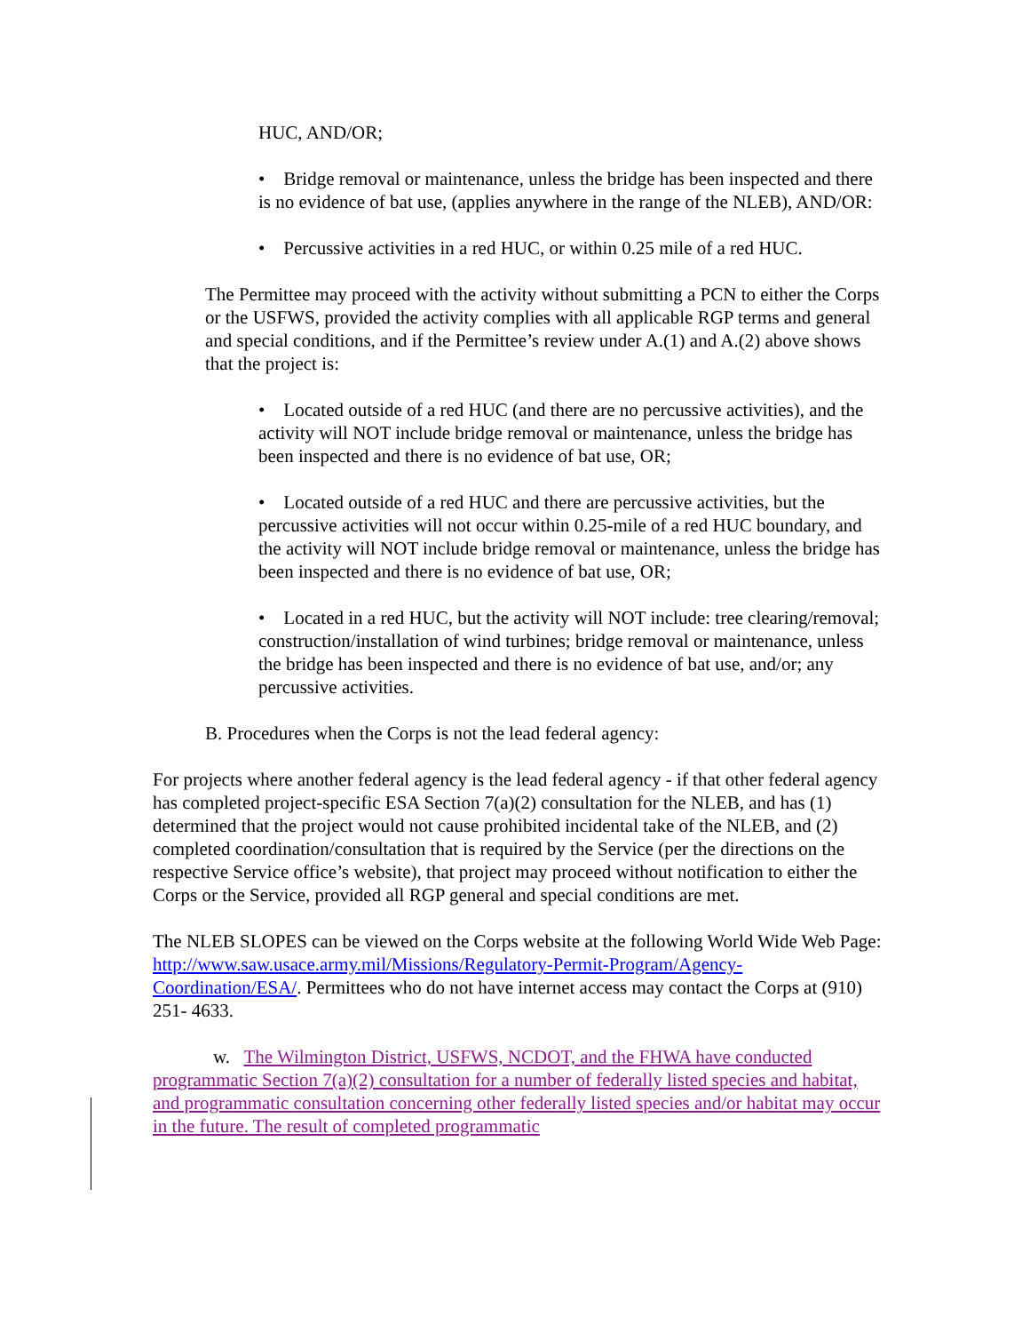HUC, AND/OR;
• Bridge removal or maintenance, unless the bridge has been inspected and there is no evidence of bat use, (applies anywhere in the range of the NLEB), AND/OR:
• Percussive activities in a red HUC, or within 0.25 mile of a red HUC.
The Permittee may proceed with the activity without submitting a PCN to either the Corps or the USFWS, provided the activity complies with all applicable RGP terms and general and special conditions, and if the Permittee’s review under A.(1) and A.(2) above shows that the project is:
• Located outside of a red HUC (and there are no percussive activities), and the activity will NOT include bridge removal or maintenance, unless the bridge has been inspected and there is no evidence of bat use, OR;
• Located outside of a red HUC and there are percussive activities, but the percussive activities will not occur within 0.25-mile of a red HUC boundary, and the activity will NOT include bridge removal or maintenance, unless the bridge has been inspected and there is no evidence of bat use, OR;
• Located in a red HUC, but the activity will NOT include: tree clearing/removal; construction/installation of wind turbines; bridge removal or maintenance, unless the bridge has been inspected and there is no evidence of bat use, and/or; any percussive activities.
B. Procedures when the Corps is not the lead federal agency:
For projects where another federal agency is the lead federal agency - if that other federal agency has completed project-specific ESA Section 7(a)(2) consultation for the NLEB, and has (1) determined that the project would not cause prohibited incidental take of the NLEB, and (2) completed coordination/consultation that is required by the Service (per the directions on the respective Service office’s website), that project may proceed without notification to either the Corps or the Service, provided all RGP general and special conditions are met.
The NLEB SLOPES can be viewed on the Corps website at the following World Wide Web Page: http://www.saw.usace.army.mil/Missions/Regulatory-Permit-Program/Agency-Coordination/ESA/. Permittees who do not have internet access may contact the Corps at (910) 251- 4633.
w. The Wilmington District, USFWS, NCDOT, and the FHWA have conducted programmatic Section 7(a)(2) consultation for a number of federally listed species and habitat, and programmatic consultation concerning other federally listed species and/or habitat may occur in the future. The result of completed programmatic